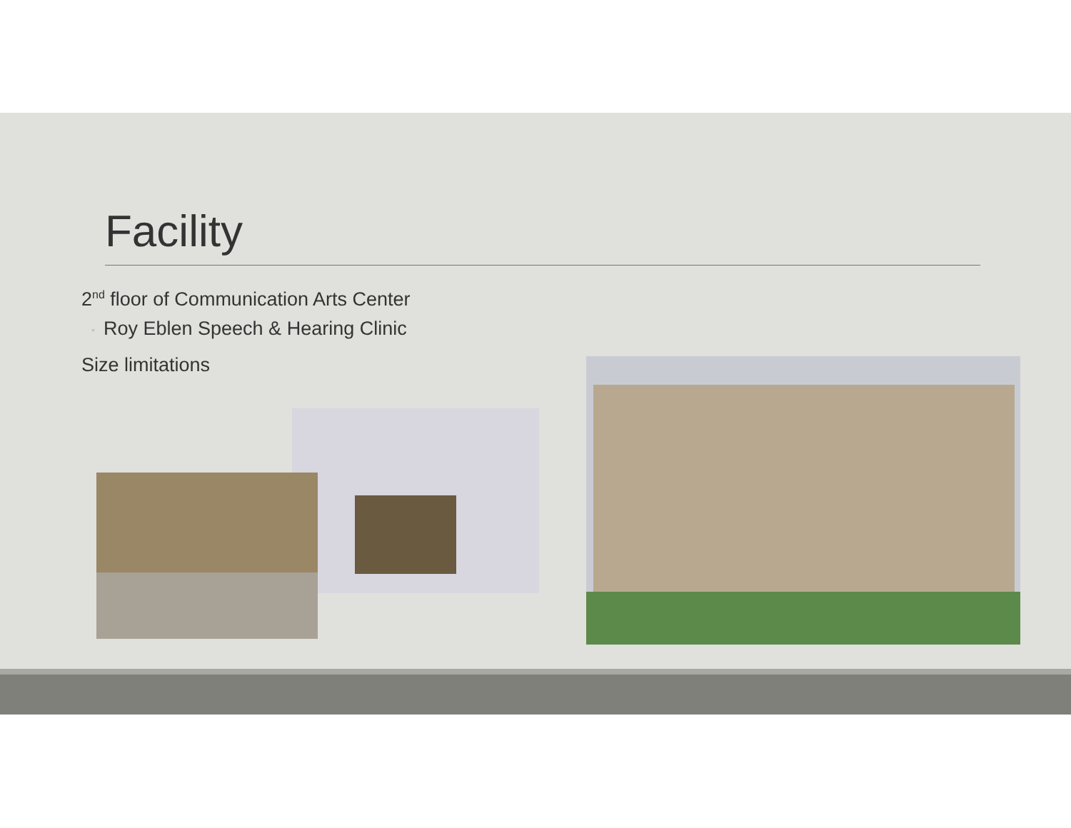Facility
2<sup>nd</sup> floor of Communication Arts Center
◦ Roy Eblen Speech & Hearing Clinic
Size limitations